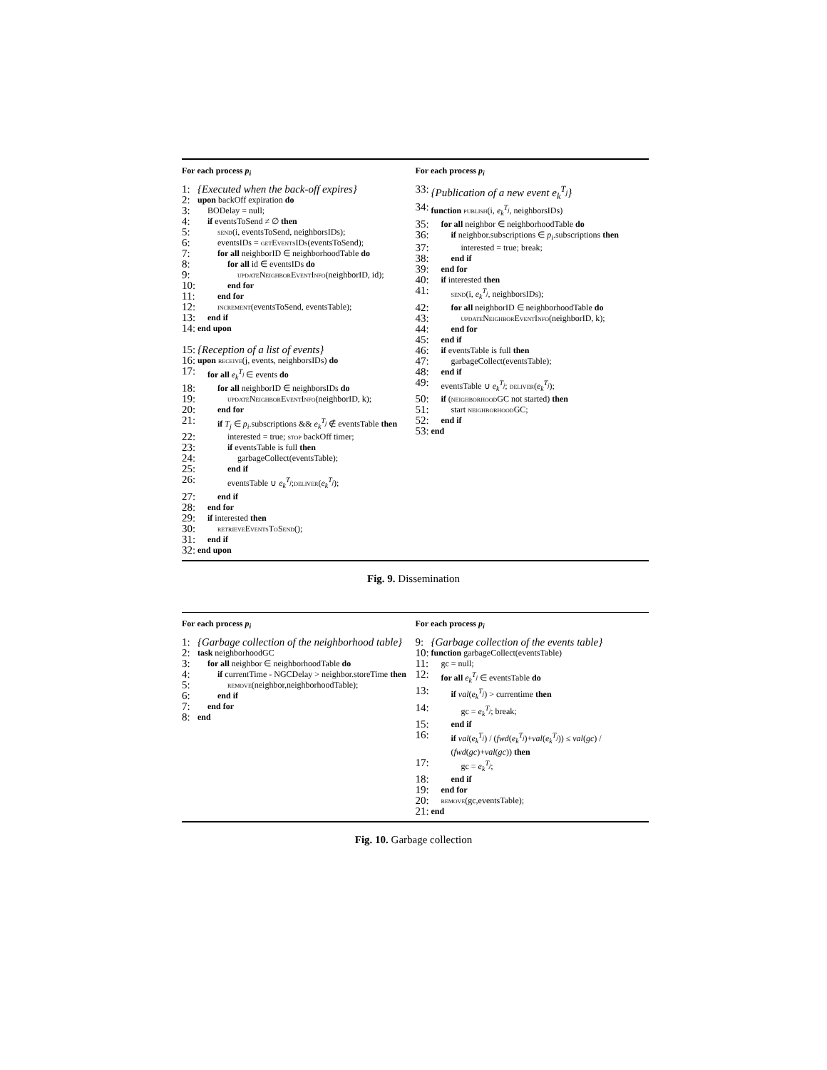For each process p<sub>i</sub>
1: {Executed when the back-off expires}
2: upon backOff expiration do
3: BODelay = null;
4: if eventsToSend ≠ ∅ then
5: send(i, eventsToSend, neighborsIDs);
6: eventsIDs = getEventsIDs(eventsToSend);
7: for all neighborID ∈ neighborhoodTable do
8: for all id ∈ eventsIDs do
9: updateNeighborEventInfo(neighborID, id);
10: end for
11: end for
12: increment(eventsToSend, eventsTable);
13: end if
14: end upon
15: {Reception of a list of events}
16: upon receive(j, events, neighborsIDs) do
17: for all e<sub>k</sub><sup>T<sub>j</sub></sup> ∈ events do
18: for all neighborID ∈ neighborsIDs do
19: updateNeighborEventInfo(neighborID, k);
20: end for
21: if T<sub>j</sub> ∈ p<sub>i</sub>.subscriptions && e<sub>k</sub><sup>T<sub>j</sub></sup> ∉ eventsTable then
22: interested = true; stop backOff timer;
23: if eventsTable is full then
24: garbageCollect(eventsTable);
25: end if
26: eventsTable ∪ e<sub>k</sub><sup>T<sub>j</sub></sup>;deliver(e<sub>k</sub><sup>T<sub>j</sub></sup>);
27: end if
28: end for
29: if interested then
30: retrieveEventsToSend();
31: end if
32: end upon
For each process p<sub>i</sub>
33: {Publication of a new event e<sub>k</sub><sup>T<sub>j</sub></sup>}
34: function publish(i, e<sub>k</sub><sup>T<sub>j</sub></sup>, neighborsIDs)
35: for all neighbor ∈ neighborhoodTable do
36: if neighbor.subscriptions ∈ p<sub>i</sub>.subscriptions then
37: interested = true; break;
38: end if
39: end for
40: if interested then
41: send(i, e<sub>k</sub><sup>T<sub>j</sub></sup>, neighborsIDs);
42: for all neighborID ∈ neighborhoodTable do
43: updateNeighborEventInfo(neighborID, k);
44: end for
45: end if
46: if eventsTable is full then
47: garbageCollect(eventsTable);
48: end if
49: eventsTable ∪ e<sub>k</sub><sup>T<sub>j</sub></sup>; deliver(e<sub>k</sub><sup>T<sub>j</sub></sup>);
50: if (neighborhood GC not started) then
51: start neighborhood GC;
52: end if
53: end
Fig. 9. Dissemination
For each process p<sub>i</sub>
1: {Garbage collection of the neighborhood table}
2: task neighborhoodGC
3: for all neighbor ∈ neighborhoodTable do
4: if currentTime - NGCDelay > neighbor.storeTime then
5: remove(neighbor,neighborhoodTable);
6: end if
7: end for
8: end
For each process p<sub>i</sub>
9: {Garbage collection of the events table}
10: function garbageCollect(eventsTable)
11: gc = null;
12: for all e<sub>k</sub><sup>T<sub>j</sub></sup> ∈ eventsTable do
13: if val(e<sub>k</sub><sup>T<sub>j</sub></sup>) > currentime then
14: gc = e<sub>k</sub><sup>T<sub>j</sub></sup>; break;
15: end if
16: if val(e<sub>k</sub><sup>T<sub>j</sub></sup>) / (fwd(e<sub>k</sub><sup>T<sub>j</sub></sup>)+val(e<sub>k</sub><sup>T<sub>j</sub></sup>)) ≤ val(gc) / (fwd(gc)+val(gc)) then
17: gc = e<sub>k</sub><sup>T<sub>j</sub></sup>;
18: end if
19: end for
20: remove(gc,eventsTable);
21: end
Fig. 10. Garbage collection